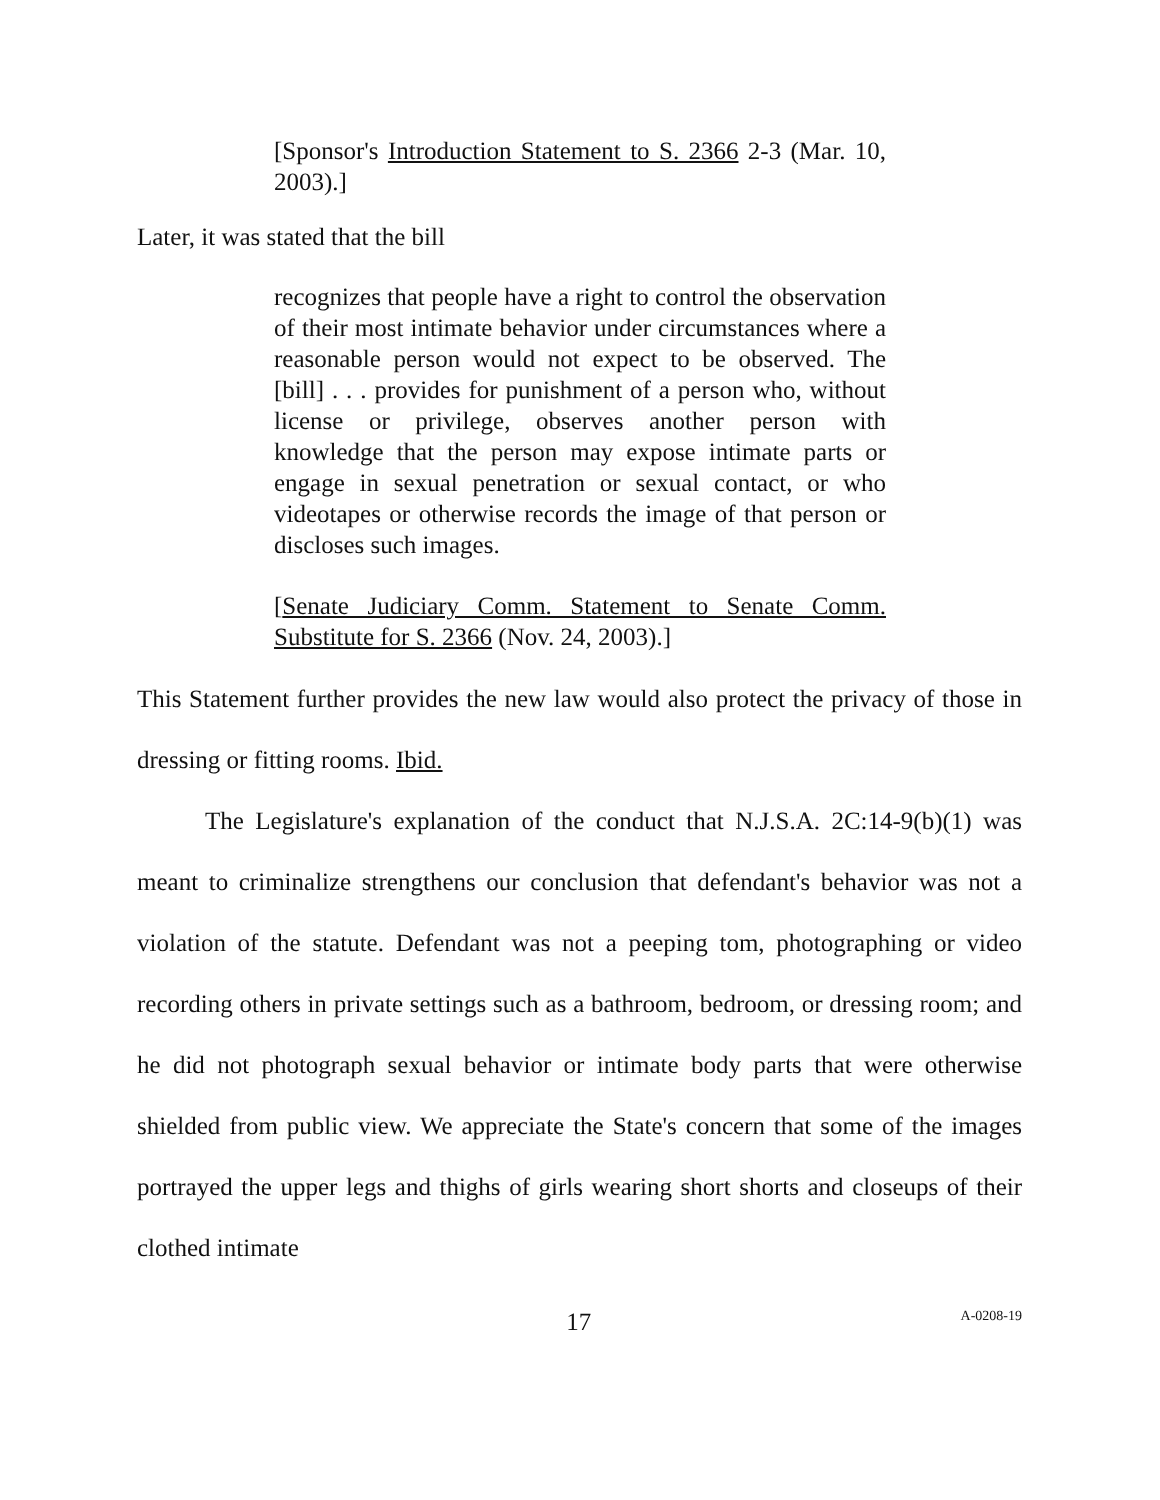[Sponsor's Introduction Statement to S. 2366 2-3 (Mar. 10, 2003).]
Later, it was stated that the bill
recognizes that people have a right to control the observation of their most intimate behavior under circumstances where a reasonable person would not expect to be observed. The [bill] . . . provides for punishment of a person who, without license or privilege, observes another person with knowledge that the person may expose intimate parts or engage in sexual penetration or sexual contact, or who videotapes or otherwise records the image of that person or discloses such images.
[Senate Judiciary Comm. Statement to Senate Comm. Substitute for S. 2366 (Nov. 24, 2003).]
This Statement further provides the new law would also protect the privacy of those in dressing or fitting rooms. Ibid.
The Legislature's explanation of the conduct that N.J.S.A. 2C:14-9(b)(1) was meant to criminalize strengthens our conclusion that defendant's behavior was not a violation of the statute. Defendant was not a peeping tom, photographing or video recording others in private settings such as a bathroom, bedroom, or dressing room; and he did not photograph sexual behavior or intimate body parts that were otherwise shielded from public view. We appreciate the State's concern that some of the images portrayed the upper legs and thighs of girls wearing short shorts and closeups of their clothed intimate
17 A-0208-19